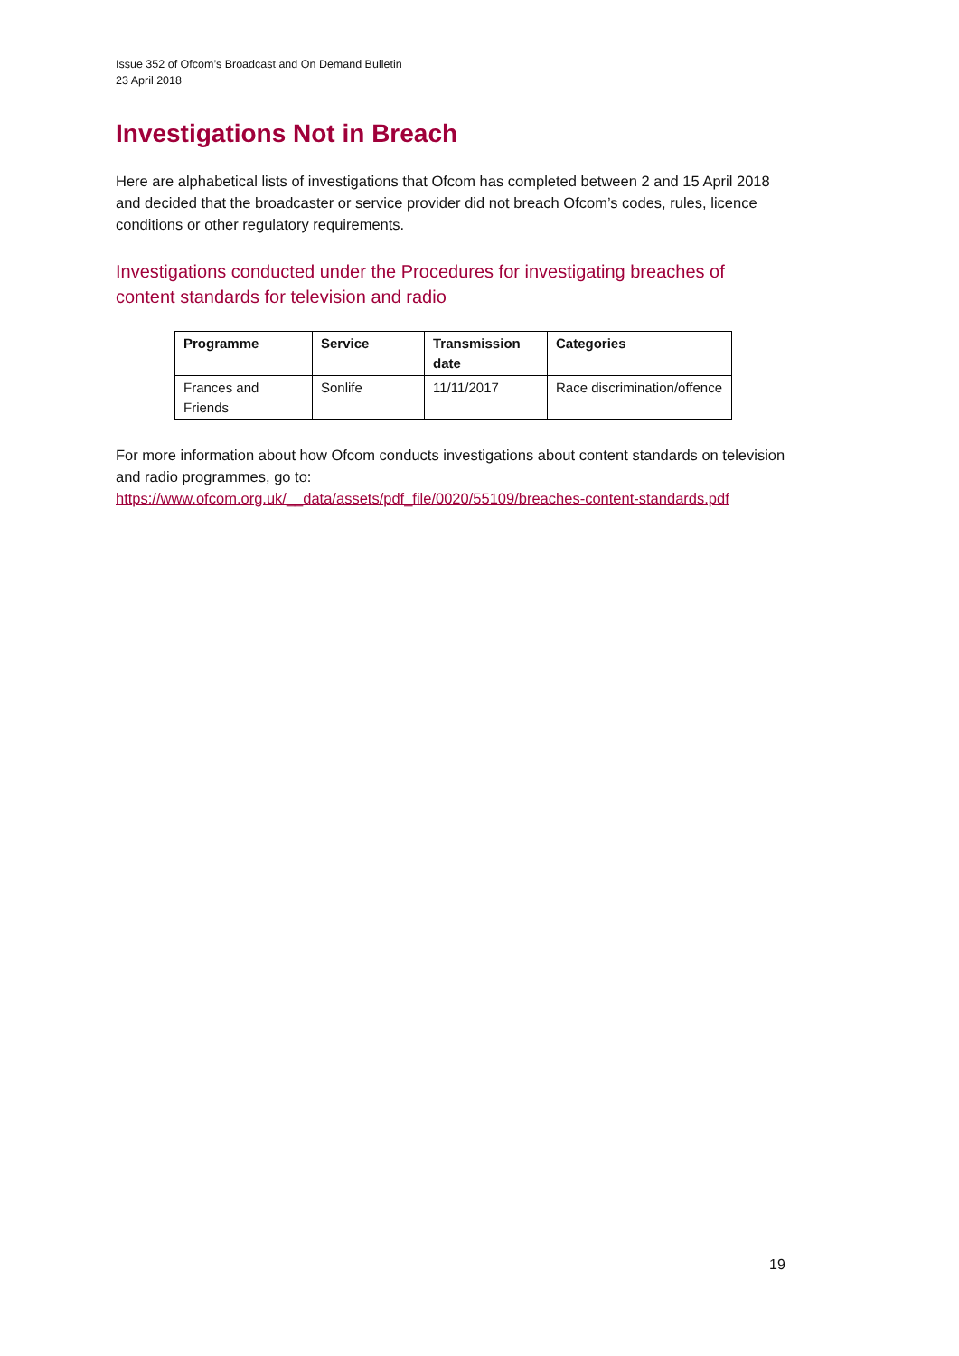Issue 352 of Ofcom’s Broadcast and On Demand Bulletin
23 April 2018
Investigations Not in Breach
Here are alphabetical lists of investigations that Ofcom has completed between 2 and 15 April 2018 and decided that the broadcaster or service provider did not breach Ofcom’s codes, rules, licence conditions or other regulatory requirements.
Investigations conducted under the Procedures for investigating breaches of content standards for television and radio
| Programme | Service | Transmission date | Categories |
| --- | --- | --- | --- |
| Frances and Friends | Sonlife | 11/11/2017 | Race discrimination/offence |
For more information about how Ofcom conducts investigations about content standards on television and radio programmes, go to:
https://www.ofcom.org.uk/__data/assets/pdf_file/0020/55109/breaches-content-standards.pdf
19